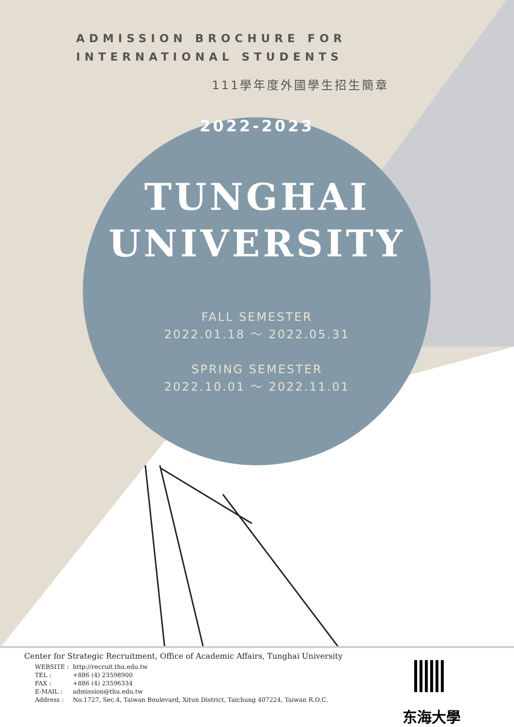ADMISSION BROCHURE FOR
INTERNATIONAL STUDENTS
111學年度外國學生招生簡章
2022-2023
TUNGHAI
UNIVERSITY
FALL SEMESTER
2022.01.18 ～ 2022.05.31
SPRING SEMESTER
2022.10.01 ～ 2022.11.01
Center for Strategic Recruitment, Office of Academic Affairs, Tunghai University
| WEBSITE : | http://recruit.thu.edu.tw |
| TEL : | +886 (4) 23598900 |
| FAX : | +886 (4) 23596334 |
| E-MAIL : | admission@thu.edu.tw |
| Address : | No.1727, Sec.4, Taiwan Boulevard, Xitun District, Taichung 407224, Taiwan R.O.C. |
东海大學